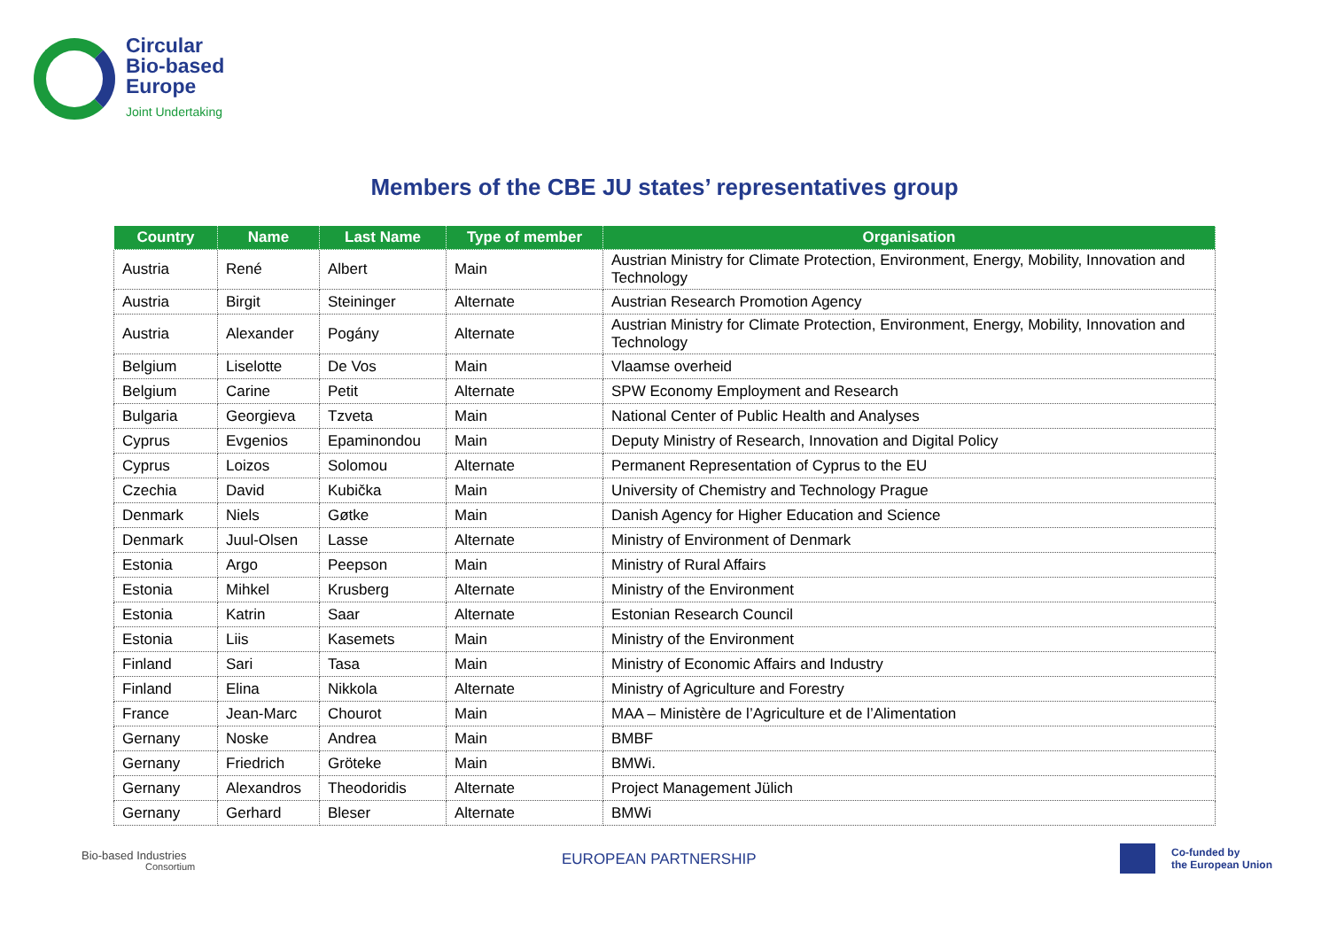Circular
Bio-based
Europe
Joint Undertaking
Members of the CBE JU states’ representatives group
| Country | Name | Last Name | Type of member | Organisation |
| --- | --- | --- | --- | --- |
| Austria | René | Albert | Main | Austrian Ministry for Climate Protection, Environment, Energy, Mobility, Innovation and Technology |
| Austria | Birgit | Steininger | Alternate | Austrian Research Promotion Agency |
| Austria | Alexander | Pogány | Alternate | Austrian Ministry for Climate Protection, Environment, Energy, Mobility, Innovation and Technology |
| Belgium | Liselotte | De Vos | Main | Vlaamse overheid |
| Belgium | Carine | Petit | Alternate | SPW Economy Employment and Research |
| Bulgaria | Georgieva | Tzveta | Main | National Center of Public Health and Analyses |
| Cyprus | Evgenios | Epaminondou | Main | Deputy Ministry of Research, Innovation and Digital Policy |
| Cyprus | Loizos | Solomou | Alternate | Permanent Representation of Cyprus to the EU |
| Czechia | David | Kubička | Main | University of Chemistry and Technology Prague |
| Denmark | Niels | Gøtke | Main | Danish Agency for Higher Education and Science |
| Denmark | Juul-Olsen | Lasse | Alternate | Ministry of Environment of Denmark |
| Estonia | Argo | Peepson | Main | Ministry of Rural Affairs |
| Estonia | Mihkel | Krusberg | Alternate | Ministry of the Environment |
| Estonia | Katrin | Saar | Alternate | Estonian Research Council |
| Estonia | Liis | Kasemets | Main | Ministry of the Environment |
| Finland | Sari | Tasa | Main | Ministry of Economic Affairs and Industry |
| Finland | Elina | Nikkola | Alternate | Ministry of Agriculture and Forestry |
| France | Jean-Marc | Chourot | Main | MAA – Ministère de l’Agriculture et de l’Alimentation |
| Gernany | Noske | Andrea | Main | BMBF |
| Gernany | Friedrich | Gröteke | Main | BMWi. |
| Gernany | Alexandros | Theodoridis | Alternate | Project Management Jülich |
| Gernany | Gerhard | Bleser | Alternate | BMWi |
Bio-based Industries
Consortium
EUROPEAN PARTNERSHIP
Co-funded by
the European Union